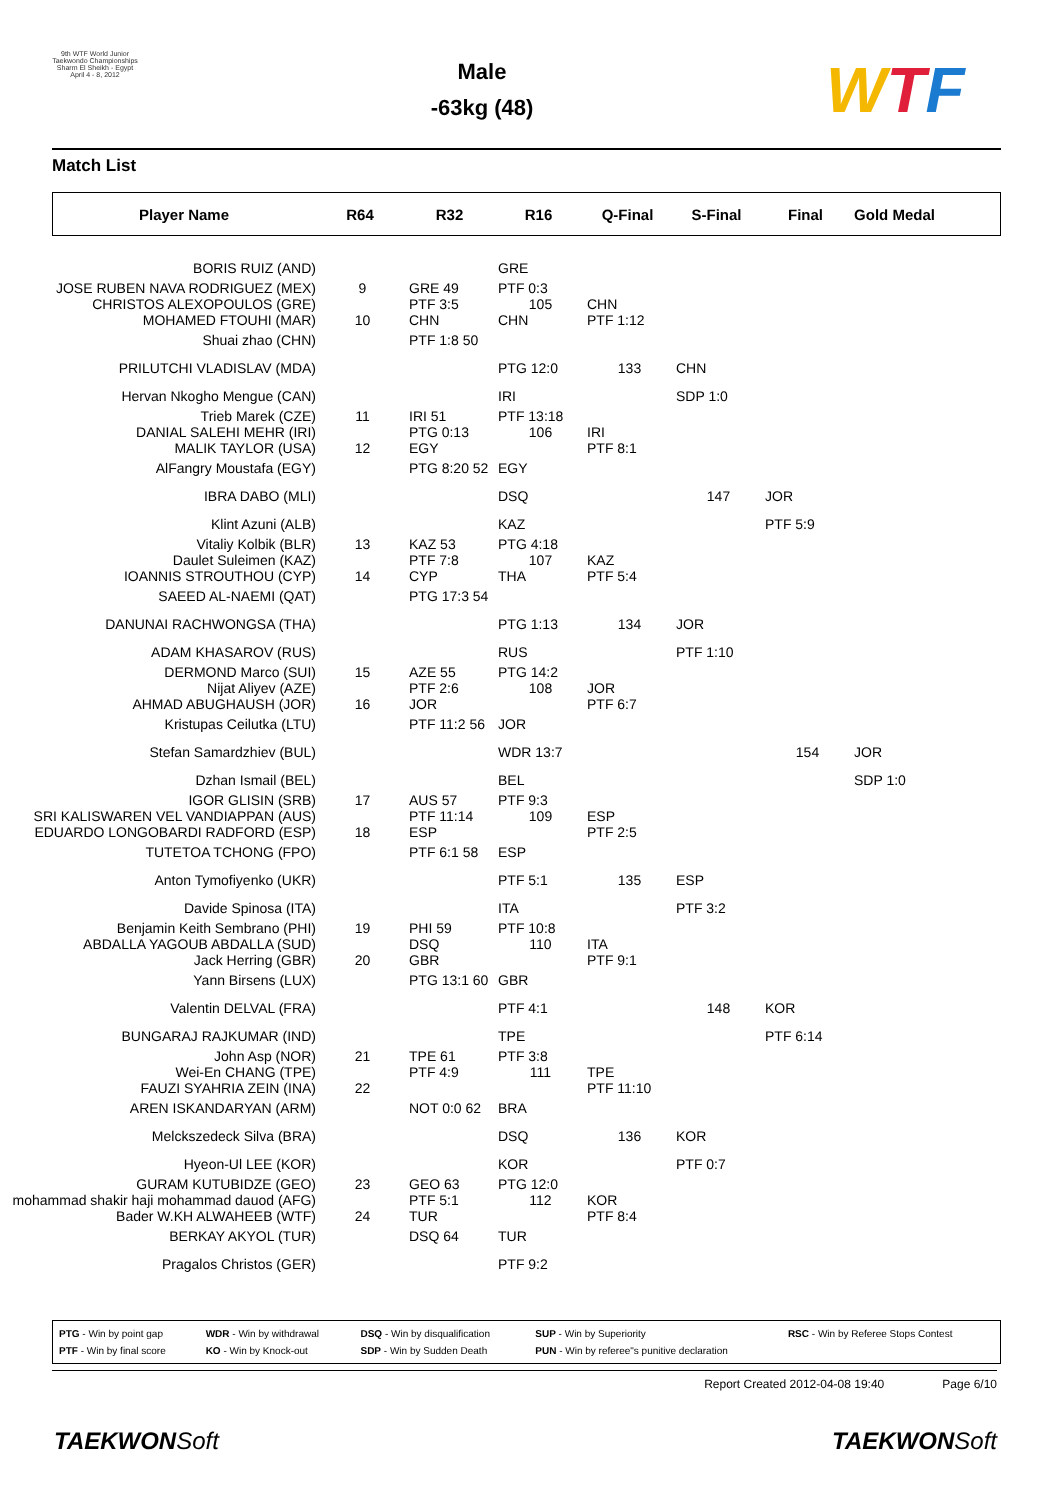9th WTF World Junior Taekwondo Championships Sharm El Sheikh - Egypt April 4 - 8, 2012
Male
-63kg (48)
WTF
Match List
Player Name R64 R32 R16 Q-Final S-Final Final
Gold Medal
| BORIS RUIZ (AND) | | | GRE | | | | |
| JOSE RUBEN NAVA RODRIGUEZ (MEX) | 9 | GRE 49 | PTF 0:3 | | | | |
| CHRISTOS ALEXOPOULOS (GRE) | | PTF 3:5 | 105 | CHN | | | |
| MOHAMED FTOUHI (MAR) | 10 | CHN | CHN | PTF 1:12 | | | |
| Shuai zhao (CHN) | | PTF 1:8 50 | | | | | |
| PRILUTCHI VLADISLAV (MDA) | | | PTG 12:0 | 133 | CHN | | |
| Hervan Nkogho Mengue (CAN) | | | IRI | | SDP 1:0 | | |
| Trieb Marek (CZE) | 11 | IRI 51 | PTF 13:18 | | | | |
| DANIAL SALEHI MEHR (IRI) | | PTG 0:13 | 106 | IRI | | | |
| MALIK TAYLOR (USA) | 12 | EGY | | PTF 8:1 | | | |
| AlFangry Moustafa (EGY) | | PTG 8:20 52 | EGY | | | | |
| IBRA DABO (MLI) | | | DSQ | | 147 | JOR | |
| Klint Azuni (ALB) | | | KAZ | | | PTF 5:9 | |
| Vitaliy Kolbik (BLR) | 13 | KAZ 53 | PTG 4:18 | | | | |
| Daulet Suleimen (KAZ) | | PTF 7:8 | 107 | KAZ | | | |
| IOANNIS STROUTHOU (CYP) | 14 | CYP | THA | PTF 5:4 | | | |
| SAEED AL-NAEMI (QAT) | | PTG 17:3 54 | | | | | |
| DANUNAI RACHWONGSA (THA) | | | PTG 1:13 | 134 | JOR | | |
| ADAM KHASAROV (RUS) | | | RUS | | PTF 1:10 | | |
| DERMOND Marco (SUI) | 15 | AZE 55 | PTG 14:2 | | | | |
| Nijat Aliyev (AZE) | | PTF 2:6 | 108 | JOR | | | |
| AHMAD ABUGHAUSH (JOR) | 16 | JOR | | PTF 6:7 | | | |
| Kristupas Ceilutka (LTU) | | PTF 11:2 56 | JOR | | | | |
| Stefan Samardzhiev (BUL) | | | WDR 13:7 | | | 154 | JOR |
| Dzhan Ismail (BEL) | | | BEL | | | | SDP 1:0 |
| IGOR GLISIN (SRB) | 17 | AUS 57 | PTF 9:3 | | | | |
| SRI KALISWAREN VEL VANDIAPPAN (AUS) | | PTF 11:14 | 109 | ESP | | | |
| EDUARDO LONGOBARDI RADFORD (ESP) | 18 | ESP | | PTF 2:5 | | | |
| TUTETOA TCHONG (FPO) | | PTF 6:1 58 | ESP | | | | |
| Anton Tymofiyenko (UKR) | | | PTF 5:1 | 135 | ESP | | |
| Davide Spinosa (ITA) | | | ITA | | PTF 3:2 | | |
| Benjamin Keith Sembrano (PHI) | 19 | PHI 59 | PTF 10:8 | | | | |
| ABDALLA YAGOUB ABDALLA (SUD) | | DSQ | 110 | ITA | | | |
| Jack Herring (GBR) | 20 | GBR | | PTF 9:1 | | | |
| Yann Birsens (LUX) | | PTG 13:1 60 | GBR | | | | |
| Valentin DELVAL (FRA) | | | PTF 4:1 | | 148 | KOR | |
| BUNGARAJ RAJKUMAR (IND) | | | TPE | | | PTF 6:14 | |
| John Asp (NOR) | 21 | TPE 61 | PTF 3:8 | | | | |
| Wei-En CHANG (TPE) | | PTF 4:9 | 111 | TPE | | | |
| FAUZI SYAHRIA ZEIN (INA) | 22 | | | PTF 11:10 | | | |
| AREN ISKANDARYAN (ARM) | | NOT 0:0 62 | BRA | | | | |
| Melckszedeck Silva (BRA) | | | DSQ | 136 | KOR | | |
| Hyeon-Ul LEE (KOR) | | | KOR | | PTF 0:7 | | |
| GURAM KUTUBIDZE (GEO) | 23 | GEO 63 | PTG 12:0 | | | | |
| mohammad shakir haji mohammad dauod (AFG) | | PTF 5:1 | 112 | KOR | | | |
| Bader W.KH ALWAHEEB (WTF) | 24 | TUR | | PTF 8:4 | | | |
| BERKAY AKYOL (TUR) | | DSQ 64 | TUR | | | | |
| Pragalos Christos (GER) | | | PTF 9:2 | | | | |
| PTG - Win by point gap | WDR - Win by withdrawal | DSQ - Win by disqualification | SUP - Win by Superiority | RSC - Win by Referee Stops Contest |
| PTF - Win by final score | KO - Win by Knock-out | SDP - Win by Sudden Death | PUN - Win by referee"s punitive declaration | |
Report Created 2012-04-08 19:40 Page 6/10
TAEKWONSoft TAEKWONSoft